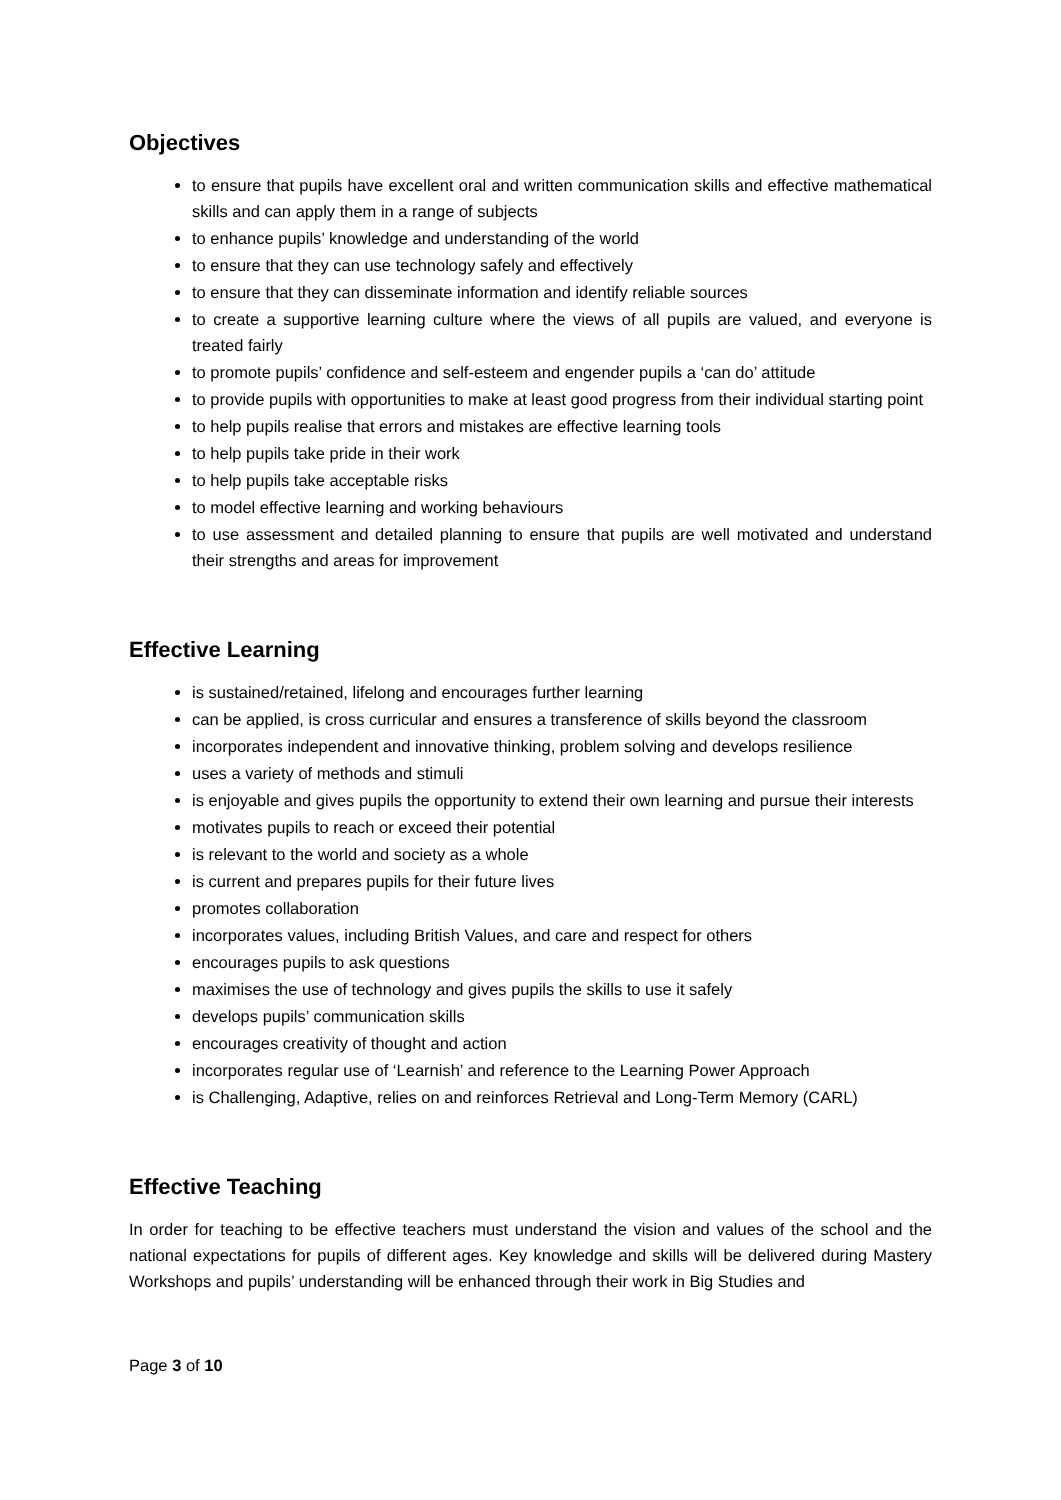Objectives
to ensure that pupils have excellent oral and written communication skills and effective mathematical skills and can apply them in a range of subjects
to enhance pupils’ knowledge and understanding of the world
to ensure that they can use technology safely and effectively
to ensure that they can disseminate information and identify reliable sources
to create a supportive learning culture where the views of all pupils are valued, and everyone is treated fairly
to promote pupils’ confidence and self-esteem and engender pupils a ‘can do’ attitude
to provide pupils with opportunities to make at least good progress from their individual starting point
to help pupils realise that errors and mistakes are effective learning tools
to help pupils take pride in their work
to help pupils take acceptable risks
to model effective learning and working behaviours
to use assessment and detailed planning to ensure that pupils are well motivated and understand their strengths and areas for improvement
Effective Learning
is sustained/retained, lifelong and encourages further learning
can be applied, is cross curricular and ensures a transference of skills beyond the classroom
incorporates independent and innovative thinking, problem solving and develops resilience
uses a variety of methods and stimuli
is enjoyable and gives pupils the opportunity to extend their own learning and pursue their interests
motivates pupils to reach or exceed their potential
is relevant to the world and society as a whole
is current and prepares pupils for their future lives
promotes collaboration
incorporates values, including British Values, and care and respect for others
encourages pupils to ask questions
maximises the use of technology and gives pupils the skills to use it safely
develops pupils’ communication skills
encourages creativity of thought and action
incorporates regular use of ‘Learnish’ and reference to the Learning Power Approach
is Challenging, Adaptive, relies on and reinforces Retrieval and Long-Term Memory (CARL)
Effective Teaching
In order for teaching to be effective teachers must understand the vision and values of the school and the national expectations for pupils of different ages. Key knowledge and skills will be delivered during Mastery Workshops and pupils’ understanding will be enhanced through their work in Big Studies and
Page 3 of 10